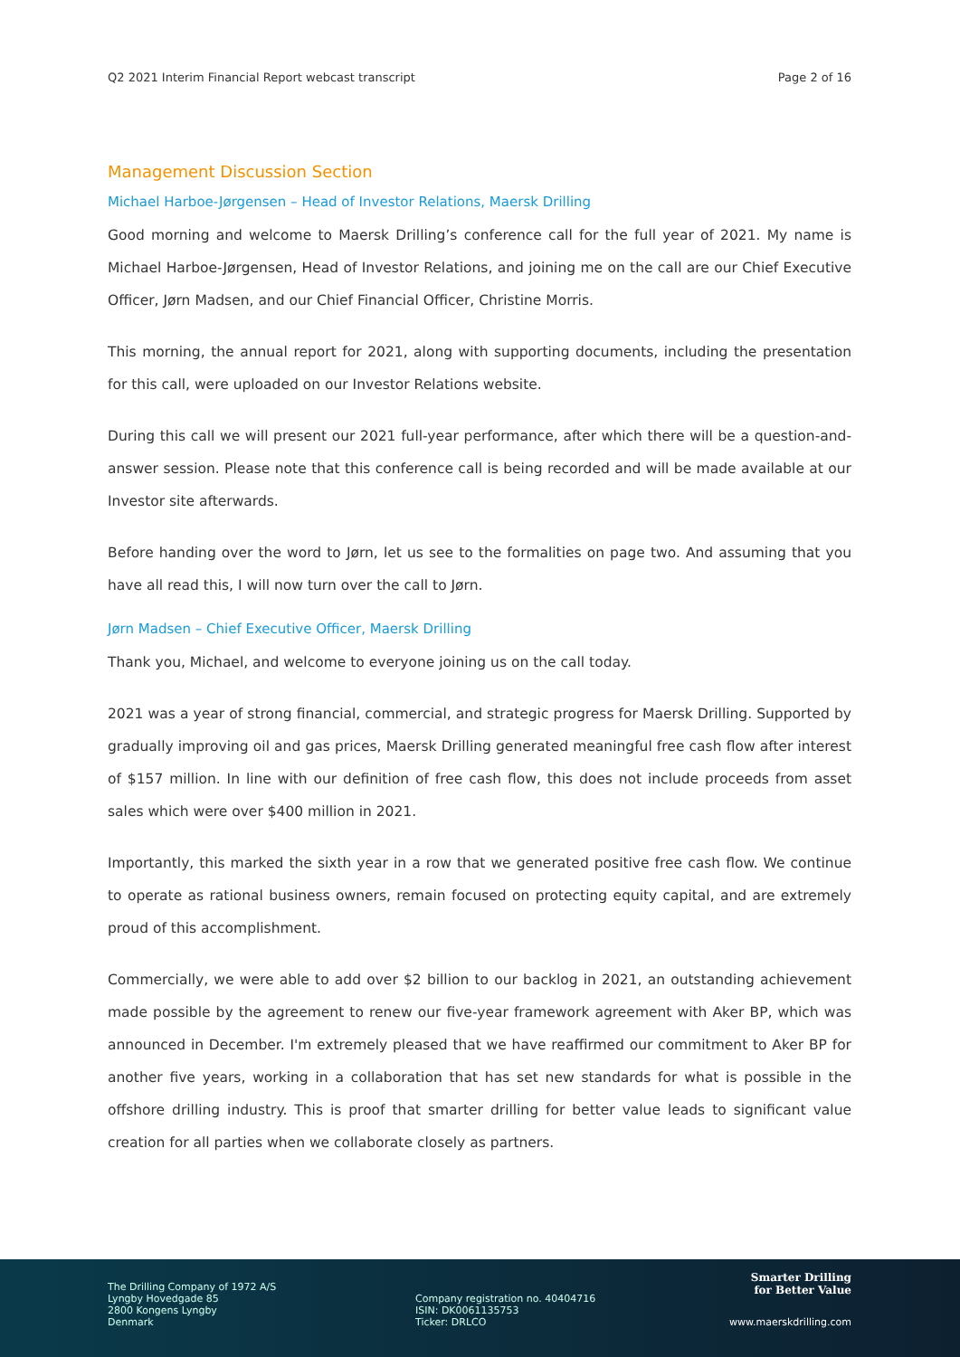Q2 2021 Interim Financial Report webcast transcript Page 2 of 16
Management Discussion Section
Michael Harboe-Jørgensen – Head of Investor Relations, Maersk Drilling
Good morning and welcome to Maersk Drilling’s conference call for the full year of 2021. My name is Michael Harboe-Jørgensen, Head of Investor Relations, and joining me on the call are our Chief Executive Officer, Jørn Madsen, and our Chief Financial Officer, Christine Morris.
This morning, the annual report for 2021, along with supporting documents, including the presentation for this call, were uploaded on our Investor Relations website.
During this call we will present our 2021 full-year performance, after which there will be a question-and-answer session. Please note that this conference call is being recorded and will be made available at our Investor site afterwards.
Before handing over the word to Jørn, let us see to the formalities on page two. And assuming that you have all read this, I will now turn over the call to Jørn.
Jørn Madsen – Chief Executive Officer, Maersk Drilling
Thank you, Michael, and welcome to everyone joining us on the call today.
2021 was a year of strong financial, commercial, and strategic progress for Maersk Drilling. Supported by gradually improving oil and gas prices, Maersk Drilling generated meaningful free cash flow after interest of $157 million. In line with our definition of free cash flow, this does not include proceeds from asset sales which were over $400 million in 2021.
Importantly, this marked the sixth year in a row that we generated positive free cash flow. We continue to operate as rational business owners, remain focused on protecting equity capital, and are extremely proud of this accomplishment.
Commercially, we were able to add over $2 billion to our backlog in 2021, an outstanding achievement made possible by the agreement to renew our five-year framework agreement with Aker BP, which was announced in December. I'm extremely pleased that we have reaffirmed our commitment to Aker BP for another five years, working in a collaboration that has set new standards for what is possible in the offshore drilling industry. This is proof that smarter drilling for better value leads to significant value creation for all parties when we collaborate closely as partners.
The Drilling Company of 1972 A/S
Lyngby Hovedgade 85
2800 Kongens Lyngby
Denmark
Company registration no. 40404716
ISIN: DK0061135753
Ticker: DRLCO
Smarter Drilling
for Better Value
www.maerskdrilling.com